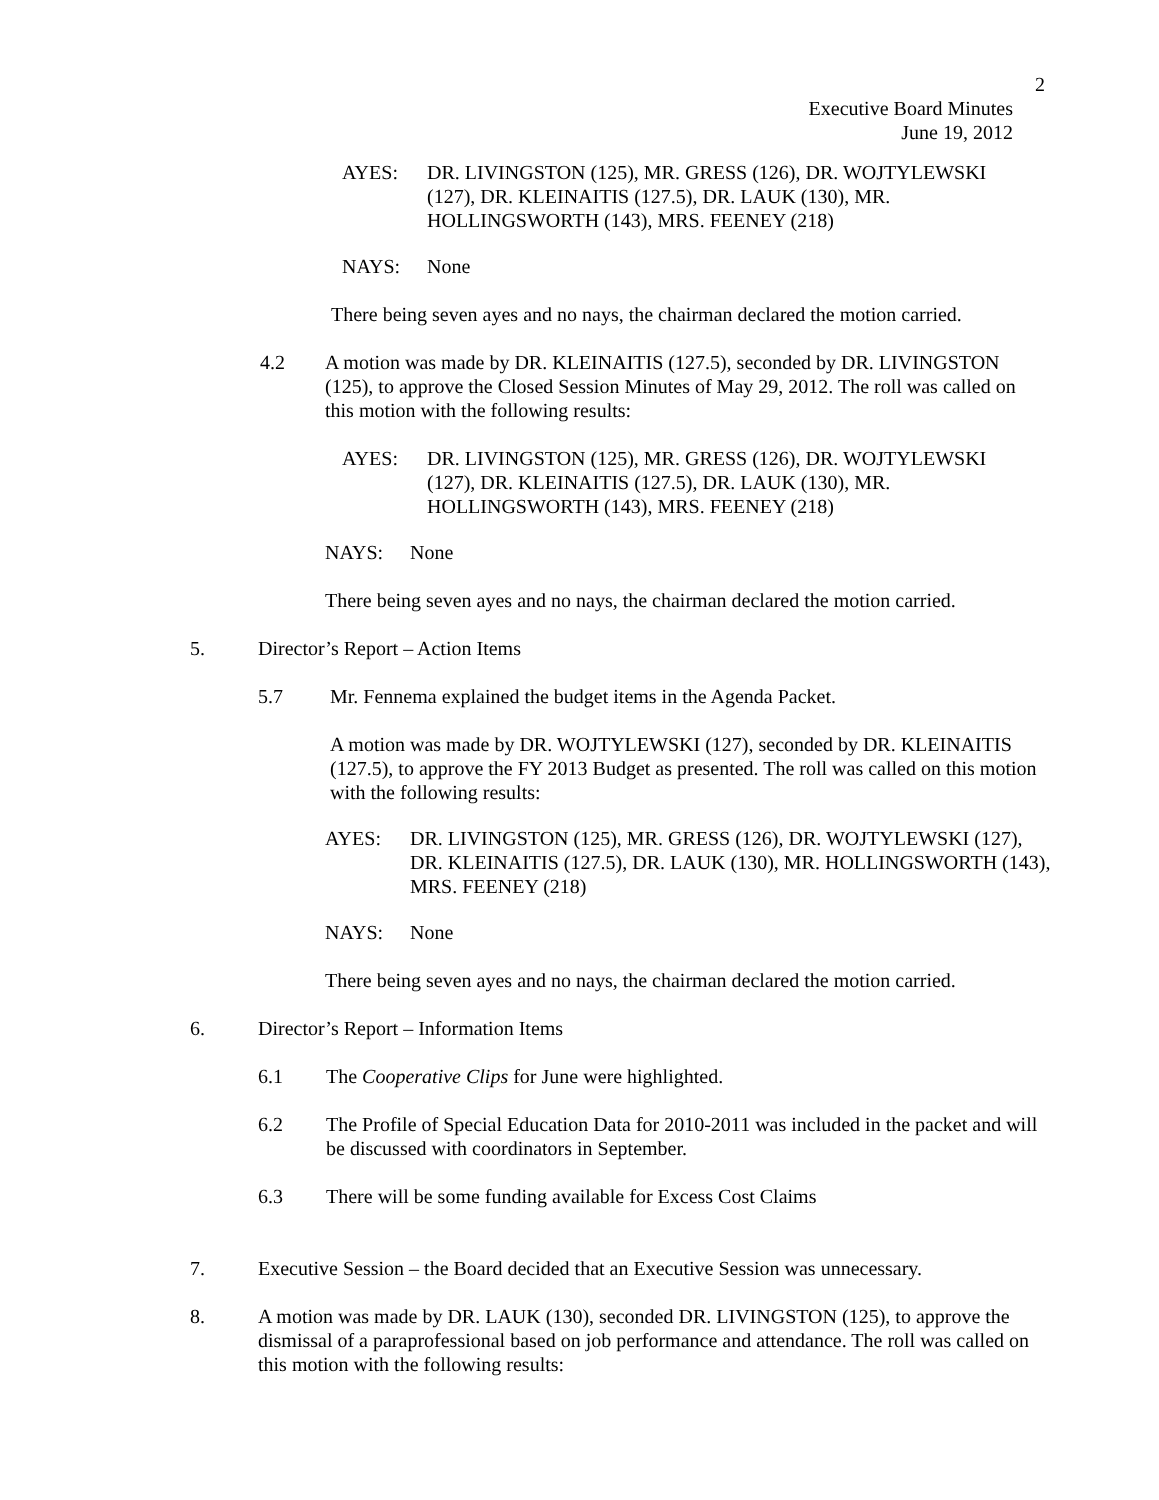2
Executive Board Minutes
June 19, 2012
AYES: DR. LIVINGSTON (125), MR. GRESS (126), DR. WOJTYLEWSKI (127), DR. KLEINAITIS (127.5), DR. LAUK (130), MR. HOLLINGSWORTH (143), MRS. FEENEY (218)
NAYS: None
There being seven ayes and no nays, the chairman declared the motion carried.
4.2 A motion was made by DR. KLEINAITIS (127.5), seconded by DR. LIVINGSTON (125), to approve the Closed Session Minutes of May 29, 2012. The roll was called on this motion with the following results:
AYES: DR. LIVINGSTON (125), MR. GRESS (126), DR. WOJTYLEWSKI (127), DR. KLEINAITIS (127.5), DR. LAUK (130), MR. HOLLINGSWORTH (143), MRS. FEENEY (218)
NAYS: None
There being seven ayes and no nays, the chairman declared the motion carried.
5. Director’s Report – Action Items
5.7 Mr. Fennema explained the budget items in the Agenda Packet.
A motion was made by DR. WOJTYLEWSKI (127), seconded by DR. KLEINAITIS (127.5), to approve the FY 2013 Budget as presented. The roll was called on this motion with the following results:
AYES: DR. LIVINGSTON (125), MR. GRESS (126), DR. WOJTYLEWSKI (127), DR. KLEINAITIS (127.5), DR. LAUK (130), MR. HOLLINGSWORTH (143), MRS. FEENEY (218)
NAYS: None
There being seven ayes and no nays, the chairman declared the motion carried.
6. Director’s Report – Information Items
6.1 The Cooperative Clips for June were highlighted.
6.2 The Profile of Special Education Data for 2010-2011 was included in the packet and will be discussed with coordinators in September.
6.3 There will be some funding available for Excess Cost Claims
7. Executive Session – the Board decided that an Executive Session was unnecessary.
8. A motion was made by DR. LAUK (130), seconded DR. LIVINGSTON (125), to approve the dismissal of a paraprofessional based on job performance and attendance. The roll was called on this motion with the following results: